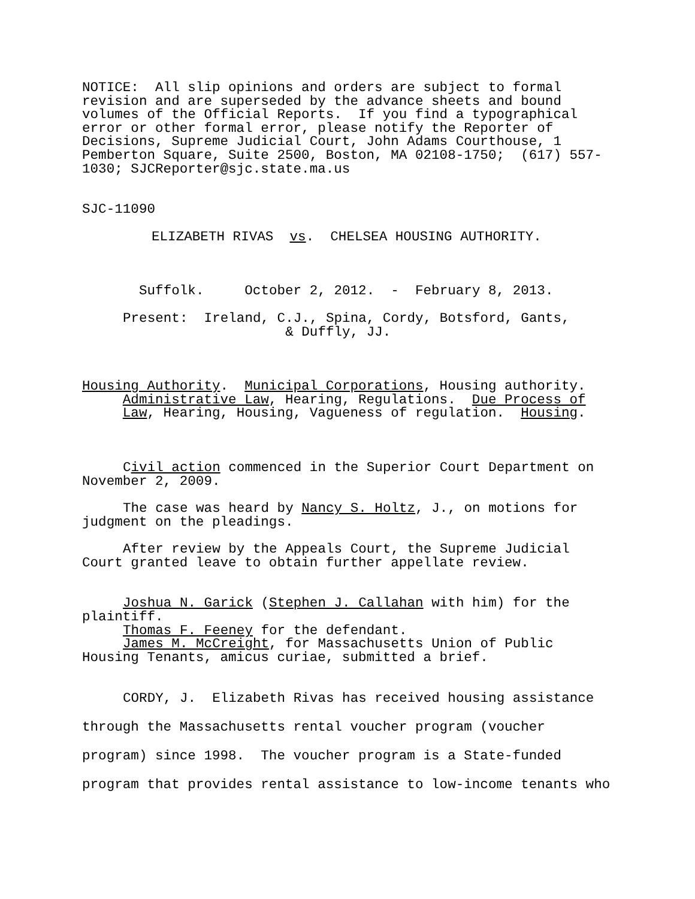NOTICE: All slip opinions and orders are subject to formal revision and are superseded by the advance sheets and bound volumes of the Official Reports. If you find a typographical error or other formal error, please notify the Reporter of Decisions, Supreme Judicial Court, John Adams Courthouse, 1 Pemberton Square, Suite 2500, Boston, MA 02108-1750; (617) 557- 1030; SJCReporter@sjc.state.ma.us
SJC-11090
ELIZABETH RIVAS vs. CHELSEA HOUSING AUTHORITY.
Suffolk. October 2, 2012. - February 8, 2013.
Present: Ireland, C.J., Spina, Cordy, Botsford, Gants, & Duffly, JJ.
Housing Authority. Municipal Corporations, Housing authority. Administrative Law, Hearing, Regulations. Due Process of Law, Hearing, Housing, Vagueness of regulation. Housing.
Civil action commenced in the Superior Court Department on November 2, 2009.
The case was heard by Nancy S. Holtz, J., on motions for judgment on the pleadings.
After review by the Appeals Court, the Supreme Judicial Court granted leave to obtain further appellate review.
Joshua N. Garick (Stephen J. Callahan with him) for the plaintiff.
Thomas F. Feeney for the defendant.
James M. McCreight, for Massachusetts Union of Public Housing Tenants, amicus curiae, submitted a brief.
CORDY, J. Elizabeth Rivas has received housing assistance through the Massachusetts rental voucher program (voucher program) since 1998. The voucher program is a State-funded program that provides rental assistance to low-income tenants who